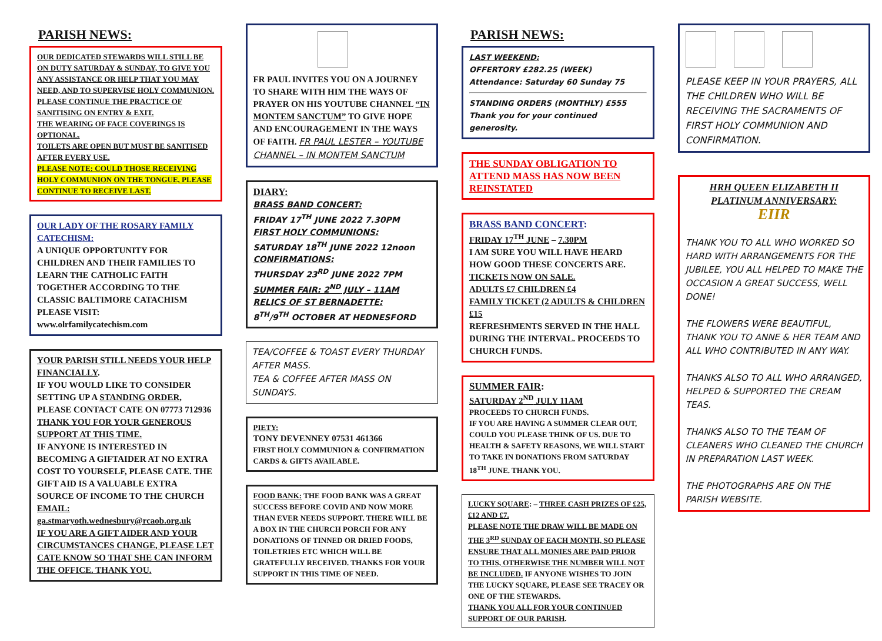PARISH NEWS:
OUR DEDICATED STEWARDS WILL STILL BE ON DUTY SATURDAY & SUNDAY, TO GIVE YOU ANY ASSISTANCE OR HELP THAT YOU MAY NEED, AND TO SUPERVISE HOLY COMMUNION.
PLEASE CONTINUE THE PRACTICE OF SANITISING ON ENTRY & EXIT.
THE WEARING OF FACE COVERINGS IS OPTIONAL.
TOILETS ARE OPEN BUT MUST BE SANITISED AFTER EVERY USE.
PLEASE NOTE: COULD THOSE RECEIVING HOLY COMMUNION ON THE TONGUE, PLEASE CONTINUE TO RECEIVE LAST.
OUR LADY OF THE ROSARY FAMILY CATECHISM:
A UNIQUE OPPORTUNITY FOR CHILDREN AND THEIR FAMILIES TO LEARN THE CATHOLIC FAITH TOGETHER ACCORDING TO THE CLASSIC BALTIMORE CATACHISM PLEASE VISIT:
www.olrfamilycatechism.com
YOUR PARISH STILL NEEDS YOUR HELP FINANCIALLY.
IF YOU WOULD LIKE TO CONSIDER SETTING UP A STANDING ORDER, PLEASE CONTACT CATE ON 07773 712936
THANK YOU FOR YOUR GENEROUS SUPPORT AT THIS TIME.
IF ANYONE IS INTERESTED IN BECOMING A GIFTAIDER AT NO EXTRA COST TO YOURSELF, PLEASE CATE. THE GIFT AID IS A VALUABLE EXTRA SOURCE OF INCOME TO THE CHURCH EMAIL: ga.stmaryoth.wednesbury@rcaob.org.uk
IF YOU ARE A GIFT AIDER AND YOUR CIRCUMSTANCES CHANGE, PLEASE LET CATE KNOW SO THAT SHE CAN INFORM THE OFFICE. THANK YOU.
FR PAUL INVITES YOU ON A JOURNEY TO SHARE WITH HIM THE WAYS OF PRAYER ON HIS YOUTUBE CHANNEL “IN MONTEM SANCTUM” TO GIVE HOPE AND ENCOURAGEMENT IN THE WAYS OF FAITH. FR PAUL LESTER – YOUTUBE CHANNEL – IN MONTEM SANCTUM
DIARY:
BRASS BAND CONCERT:
FRIDAY 17<sup>TH</sup> JUNE 2022 7.30PM
FIRST HOLY COMMUNIONS:
SATURDAY 18<sup>TH</sup> JUNE 2022 12noon
CONFIRMATIONS:
THURSDAY 23<sup>RD</sup> JUNE 2022 7PM
SUMMER FAIR: 2<sup>ND</sup> JULY – 11AM
RELICS OF ST BERNADETTE:
8<sup>TH</sup>/9<sup>TH</sup> OCTOBER AT HEDNESFORD
TEA/COFFEE & TOAST EVERY THURDAY AFTER MASS.
TEA & COFFEE AFTER MASS ON SUNDAYS.
PIETY:
TONY DEVENNEY 07531 461366
FIRST HOLY COMMUNION & CONFIRMATION CARDS & GIFTS AVAILABLE.
FOOD BANK: THE FOOD BANK WAS A GREAT SUCCESS BEFORE COVID AND NOW MORE THAN EVER NEEDS SUPPORT. THERE WILL BE A BOX IN THE CHURCH PORCH FOR ANY DONATIONS OF TINNED OR DRIED FOODS, TOILETRIES ETC WHICH WILL BE GRATEFULLY RECEIVED. THANKS FOR YOUR SUPPORT IN THIS TIME OF NEED.
PARISH NEWS:
LAST WEEKEND:
OFFERTORY £282.25 (WEEK)
Attendance: Saturday 60 Sunday 75
STANDING ORDERS (MONTHLY) £555
Thank you for your continued generosity.
THE SUNDAY OBLIGATION TO ATTEND MASS HAS NOW BEEN REINSTATED
BRASS BAND CONCERT:
FRIDAY 17<sup>TH</sup> JUNE – 7.30PM
I AM SURE YOU WILL HAVE HEARD HOW GOOD THESE CONCERTS ARE.
TICKETS NOW ON SALE.
ADULTS £7 CHILDREN £4
FAMILY TICKET (2 ADULTS & CHILDREN £15
REFRESHMENTS SERVED IN THE HALL DURING THE INTERVAL. PROCEEDS TO CHURCH FUNDS.
SUMMER FAIR:
SATURDAY 2<sup>ND</sup> JULY 11AM
PROCEEDS TO CHURCH FUNDS.
IF YOU ARE HAVING A SUMMER CLEAR OUT, COULD YOU PLEASE THINK OF US. DUE TO HEALTH & SAFETY REASONS, WE WILL START TO TAKE IN DONATIONS FROM SATURDAY 18<sup>TH</sup> JUNE. THANK YOU.
LUCKY SQUARE: – THREE CASH PRIZES OF £25, £12 AND £7.
PLEASE NOTE THE DRAW WILL BE MADE ON THE 3<sup>RD</sup> SUNDAY OF EACH MONTH, SO PLEASE ENSURE THAT ALL MONIES ARE PAID PRIOR TO THIS, OTHERWISE THE NUMBER WILL NOT BE INCLUDED. IF ANYONE WISHES TO JOIN THE LUCKY SQUARE, PLEASE SEE TRACEY OR ONE OF THE STEWARDS.
THANK YOU ALL FOR YOUR CONTINUED SUPPORT OF OUR PARISH.
PLEASE KEEP IN YOUR PRAYERS, ALL THE CHILDREN WHO WILL BE RECEIVING THE SACRAMENTS OF FIRST HOLY COMMUNION AND CONFIRMATION.
HRH QUEEN ELIZABETH II PLATINUM ANNIVERSARY:
EIIR
THANK YOU TO ALL WHO WORKED SO HARD WITH ARRANGEMENTS FOR THE JUBILEE, YOU ALL HELPED TO MAKE THE OCCASION A GREAT SUCCESS, WELL DONE!
THE FLOWERS WERE BEAUTIFUL, THANK YOU TO ANNE & HER TEAM AND ALL WHO CONTRIBUTED IN ANY WAY.
THANKS ALSO TO ALL WHO ARRANGED, HELPED & SUPPORTED THE CREAM TEAS.
THANKS ALSO TO THE TEAM OF CLEANERS WHO CLEANED THE CHURCH IN PREPARATION LAST WEEK.
THE PHOTOGRAPHS ARE ON THE PARISH WEBSITE.